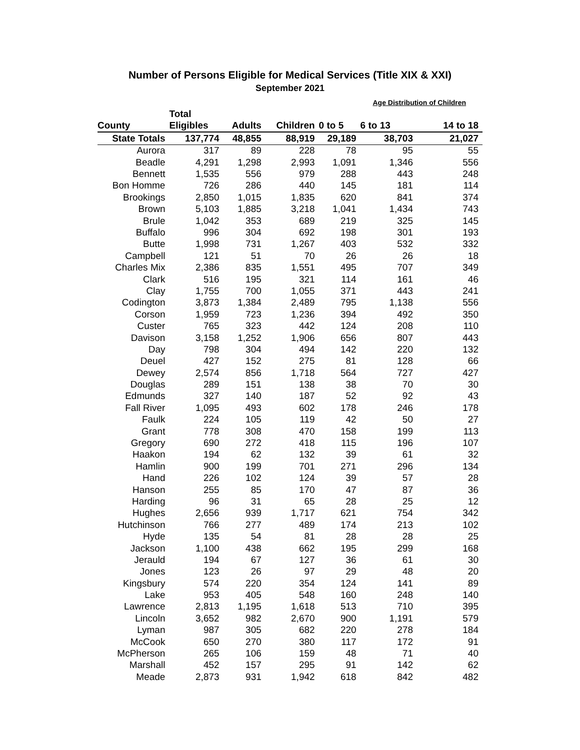Number of Persons Eligible for Medical Services (Title XIX & XXI)
September 2021
| | | | | | Age Distribution of Children | |
| | Total | | | | | |
| County | Eligibles | Adults | Children | 0 to 5 | 6 to 13 | 14 to 18 |
| State Totals | 137,774 | 48,855 | 88,919 | 29,189 | 38,703 | 21,027 |
| Aurora | 317 | 89 | 228 | 78 | 95 | 55 |
| Beadle | 4,291 | 1,298 | 2,993 | 1,091 | 1,346 | 556 |
| Bennett | 1,535 | 556 | 979 | 288 | 443 | 248 |
| Bon Homme | 726 | 286 | 440 | 145 | 181 | 114 |
| Brookings | 2,850 | 1,015 | 1,835 | 620 | 841 | 374 |
| Brown | 5,103 | 1,885 | 3,218 | 1,041 | 1,434 | 743 |
| Brule | 1,042 | 353 | 689 | 219 | 325 | 145 |
| Buffalo | 996 | 304 | 692 | 198 | 301 | 193 |
| Butte | 1,998 | 731 | 1,267 | 403 | 532 | 332 |
| Campbell | 121 | 51 | 70 | 26 | 26 | 18 |
| Charles Mix | 2,386 | 835 | 1,551 | 495 | 707 | 349 |
| Clark | 516 | 195 | 321 | 114 | 161 | 46 |
| Clay | 1,755 | 700 | 1,055 | 371 | 443 | 241 |
| Codington | 3,873 | 1,384 | 2,489 | 795 | 1,138 | 556 |
| Corson | 1,959 | 723 | 1,236 | 394 | 492 | 350 |
| Custer | 765 | 323 | 442 | 124 | 208 | 110 |
| Davison | 3,158 | 1,252 | 1,906 | 656 | 807 | 443 |
| Day | 798 | 304 | 494 | 142 | 220 | 132 |
| Deuel | 427 | 152 | 275 | 81 | 128 | 66 |
| Dewey | 2,574 | 856 | 1,718 | 564 | 727 | 427 |
| Douglas | 289 | 151 | 138 | 38 | 70 | 30 |
| Edmunds | 327 | 140 | 187 | 52 | 92 | 43 |
| Fall River | 1,095 | 493 | 602 | 178 | 246 | 178 |
| Faulk | 224 | 105 | 119 | 42 | 50 | 27 |
| Grant | 778 | 308 | 470 | 158 | 199 | 113 |
| Gregory | 690 | 272 | 418 | 115 | 196 | 107 |
| Haakon | 194 | 62 | 132 | 39 | 61 | 32 |
| Hamlin | 900 | 199 | 701 | 271 | 296 | 134 |
| Hand | 226 | 102 | 124 | 39 | 57 | 28 |
| Hanson | 255 | 85 | 170 | 47 | 87 | 36 |
| Harding | 96 | 31 | 65 | 28 | 25 | 12 |
| Hughes | 2,656 | 939 | 1,717 | 621 | 754 | 342 |
| Hutchinson | 766 | 277 | 489 | 174 | 213 | 102 |
| Hyde | 135 | 54 | 81 | 28 | 28 | 25 |
| Jackson | 1,100 | 438 | 662 | 195 | 299 | 168 |
| Jerauld | 194 | 67 | 127 | 36 | 61 | 30 |
| Jones | 123 | 26 | 97 | 29 | 48 | 20 |
| Kingsbury | 574 | 220 | 354 | 124 | 141 | 89 |
| Lake | 953 | 405 | 548 | 160 | 248 | 140 |
| Lawrence | 2,813 | 1,195 | 1,618 | 513 | 710 | 395 |
| Lincoln | 3,652 | 982 | 2,670 | 900 | 1,191 | 579 |
| Lyman | 987 | 305 | 682 | 220 | 278 | 184 |
| McCook | 650 | 270 | 380 | 117 | 172 | 91 |
| McPherson | 265 | 106 | 159 | 48 | 71 | 40 |
| Marshall | 452 | 157 | 295 | 91 | 142 | 62 |
| Meade | 2,873 | 931 | 1,942 | 618 | 842 | 482 |